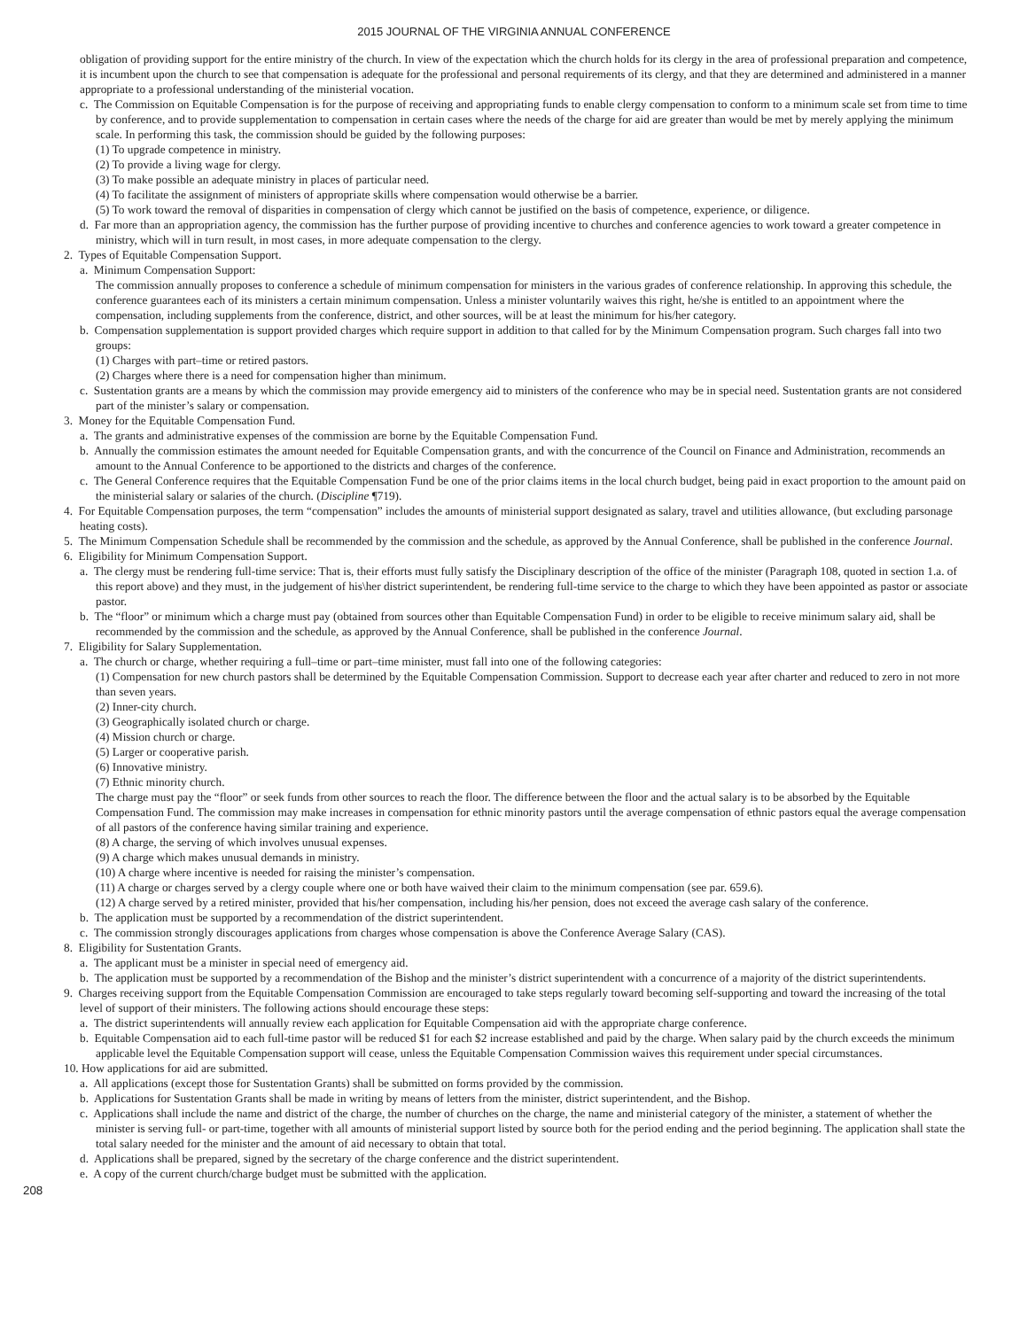2015 JOURNAL OF THE VIRGINIA ANNUAL CONFERENCE
obligation of providing support for the entire ministry of the church. In view of the expectation which the church holds for its clergy in the area of professional preparation and competence, it is incumbent upon the church to see that compensation is adequate for the professional and personal requirements of its clergy, and that they are determined and administered in a manner appropriate to a professional understanding of the ministerial vocation.
c. The Commission on Equitable Compensation is for the purpose of receiving and appropriating funds to enable clergy compensation to conform to a minimum scale set from time to time by conference, and to provide supplementation to compensation in certain cases where the needs of the charge for aid are greater than would be met by merely applying the minimum scale. In performing this task, the commission should be guided by the following purposes:
(1) To upgrade competence in ministry.
(2) To provide a living wage for clergy.
(3) To make possible an adequate ministry in places of particular need.
(4) To facilitate the assignment of ministers of appropriate skills where compensation would otherwise be a barrier.
(5) To work toward the removal of disparities in compensation of clergy which cannot be justified on the basis of competence, experience, or diligence.
d. Far more than an appropriation agency, the commission has the further purpose of providing incentive to churches and conference agencies to work toward a greater competence in ministry, which will in turn result, in most cases, in more adequate compensation to the clergy.
2. Types of Equitable Compensation Support.
a. Minimum Compensation Support:
The commission annually proposes to conference a schedule of minimum compensation for ministers in the various grades of conference relationship. In approving this schedule, the conference guarantees each of its ministers a certain minimum compensation. Unless a minister voluntarily waives this right, he/she is entitled to an appointment where the compensation, including supplements from the conference, district, and other sources, will be at least the minimum for his/her category.
b. Compensation supplementation is support provided charges which require support in addition to that called for by the Minimum Compensation program. Such charges fall into two groups:
(1) Charges with part–time or retired pastors.
(2) Charges where there is a need for compensation higher than minimum.
c. Sustentation grants are a means by which the commission may provide emergency aid to ministers of the conference who may be in special need. Sustentation grants are not considered part of the minister’s salary or compensation.
3. Money for the Equitable Compensation Fund.
a. The grants and administrative expenses of the commission are borne by the Equitable Compensation Fund.
b. Annually the commission estimates the amount needed for Equitable Compensation grants, and with the concurrence of the Council on Finance and Administration, recommends an amount to the Annual Conference to be apportioned to the districts and charges of the conference.
c. The General Conference requires that the Equitable Compensation Fund be one of the prior claims items in the local church budget, being paid in exact proportion to the amount paid on the ministerial salary or salaries of the church. (Discipline ¶719).
4. For Equitable Compensation purposes, the term “compensation” includes the amounts of ministerial support designated as salary, travel and utilities allowance, (but excluding parsonage heating costs).
5. The Minimum Compensation Schedule shall be recommended by the commission and the schedule, as approved by the Annual Conference, shall be published in the conference Journal.
6. Eligibility for Minimum Compensation Support.
a. The clergy must be rendering full-time service: That is, their efforts must fully satisfy the Disciplinary description of the office of the minister (Paragraph 108, quoted in section 1.a. of this report above) and they must, in the judgement of his\her district superintendent, be rendering full-time service to the charge to which they have been appointed as pastor or associate pastor.
b. The “floor” or minimum which a charge must pay (obtained from sources other than Equitable Compensation Fund) in order to be eligible to receive minimum salary aid, shall be recommended by the commission and the schedule, as approved by the Annual Conference, shall be published in the conference Journal.
7. Eligibility for Salary Supplementation.
a. The church or charge, whether requiring a full–time or part–time minister, must fall into one of the following categories:
(1) Compensation for new church pastors shall be determined by the Equitable Compensation Commission. Support to decrease each year after charter and reduced to zero in not more than seven years.
(2) Inner-city church.
(3) Geographically isolated church or charge.
(4) Mission church or charge.
(5) Larger or cooperative parish.
(6) Innovative ministry.
(7) Ethnic minority church.
The charge must pay the “floor” or seek funds from other sources to reach the floor. The difference between the floor and the actual salary is to be absorbed by the Equitable Compensation Fund. The commission may make increases in compensation for ethnic minority pastors until the average compensation of ethnic pastors equal the average compensation of all pastors of the conference having similar training and experience.
(8) A charge, the serving of which involves unusual expenses.
(9) A charge which makes unusual demands in ministry.
(10) A charge where incentive is needed for raising the minister’s compensation.
(11) A charge or charges served by a clergy couple where one or both have waived their claim to the minimum compensation (see par. 659.6).
(12) A charge served by a retired minister, provided that his/her compensation, including his/her pension, does not exceed the average cash salary of the conference.
b. The application must be supported by a recommendation of the district superintendent.
c. The commission strongly discourages applications from charges whose compensation is above the Conference Average Salary (CAS).
8. Eligibility for Sustentation Grants.
a. The applicant must be a minister in special need of emergency aid.
b. The application must be supported by a recommendation of the Bishop and the minister’s district superintendent with a concurrence of a majority of the district superintendents.
9. Charges receiving support from the Equitable Compensation Commission are encouraged to take steps regularly toward becoming self-supporting and toward the increasing of the total level of support of their ministers. The following actions should encourage these steps:
a. The district superintendents will annually review each application for Equitable Compensation aid with the appropriate charge conference.
b. Equitable Compensation aid to each full-time pastor will be reduced $1 for each $2 increase established and paid by the charge. When salary paid by the church exceeds the minimum applicable level the Equitable Compensation support will cease, unless the Equitable Compensation Commission waives this requirement under special circumstances.
10. How applications for aid are submitted.
a. All applications (except those for Sustentation Grants) shall be submitted on forms provided by the commission.
b. Applications for Sustentation Grants shall be made in writing by means of letters from the minister, district superintendent, and the Bishop.
c. Applications shall include the name and district of the charge, the number of churches on the charge, the name and ministerial category of the minister, a statement of whether the minister is serving full- or part-time, together with all amounts of ministerial support listed by source both for the period ending and the period beginning. The application shall state the total salary needed for the minister and the amount of aid necessary to obtain that total.
d. Applications shall be prepared, signed by the secretary of the charge conference and the district superintendent.
e. A copy of the current church/charge budget must be submitted with the application.
208